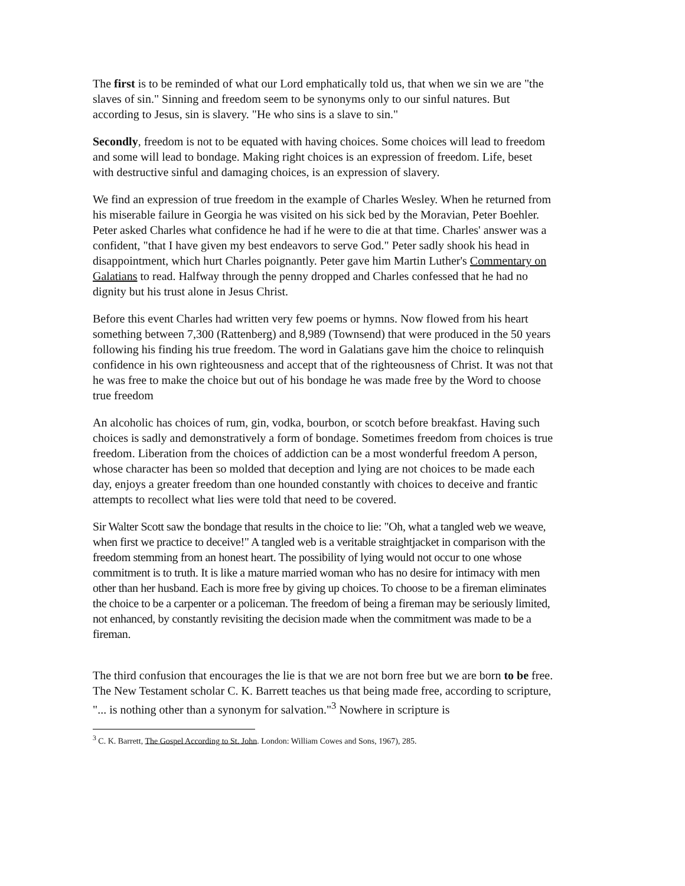The first is to be reminded of what our Lord emphatically told us, that when we sin we are "the slaves of sin." Sinning and freedom seem to be synonyms only to our sinful natures. But according to Jesus, sin is slavery. "He who sins is a slave to sin."
Secondly, freedom is not to be equated with having choices. Some choices will lead to freedom and some will lead to bondage. Making right choices is an expression of freedom. Life, beset with destructive sinful and damaging choices, is an expression of slavery.
We find an expression of true freedom in the example of Charles Wesley. When he returned from his miserable failure in Georgia he was visited on his sick bed by the Moravian, Peter Boehler. Peter asked Charles what confidence he had if he were to die at that time. Charles' answer was a confident, "that I have given my best endeavors to serve God." Peter sadly shook his head in disappointment, which hurt Charles poignantly. Peter gave him Martin Luther's Commentary on Galatians to read. Halfway through the penny dropped and Charles confessed that he had no dignity but his trust alone in Jesus Christ.
Before this event Charles had written very few poems or hymns. Now flowed from his heart something between 7,300 (Rattenberg) and 8,989 (Townsend) that were produced in the 50 years following his finding his true freedom. The word in Galatians gave him the choice to relinquish confidence in his own righteousness and accept that of the righteousness of Christ. It was not that he was free to make the choice but out of his bondage he was made free by the Word to choose true freedom
An alcoholic has choices of rum, gin, vodka, bourbon, or scotch before breakfast. Having such choices is sadly and demonstratively a form of bondage. Sometimes freedom from choices is true freedom. Liberation from the choices of addiction can be a most wonderful freedom A person, whose character has been so molded that deception and lying are not choices to be made each day, enjoys a greater freedom than one hounded constantly with choices to deceive and frantic attempts to recollect what lies were told that need to be covered.
Sir Walter Scott saw the bondage that results in the choice to lie: "Oh, what a tangled web we weave, when first we practice to deceive!" A tangled web is a veritable straightjacket in comparison with the freedom stemming from an honest heart. The possibility of lying would not occur to one whose commitment is to truth. It is like a mature married woman who has no desire for intimacy with men other than her husband. Each is more free by giving up choices. To choose to be a fireman eliminates the choice to be a carpenter or a policeman. The freedom of being a fireman may be seriously limited, not enhanced, by constantly revisiting the decision made when the commitment was made to be a fireman.
The third confusion that encourages the lie is that we are not born free but we are born to be free. The New Testament scholar C. K. Barrett teaches us that being made free, according to scripture, "... is nothing other than a synonym for salvation."<sup>3</sup> Nowhere in scripture is
<sup>3</sup> C. K. Barrett, The Gospel According to St. John. London: William Cowes and Sons, 1967), 285.